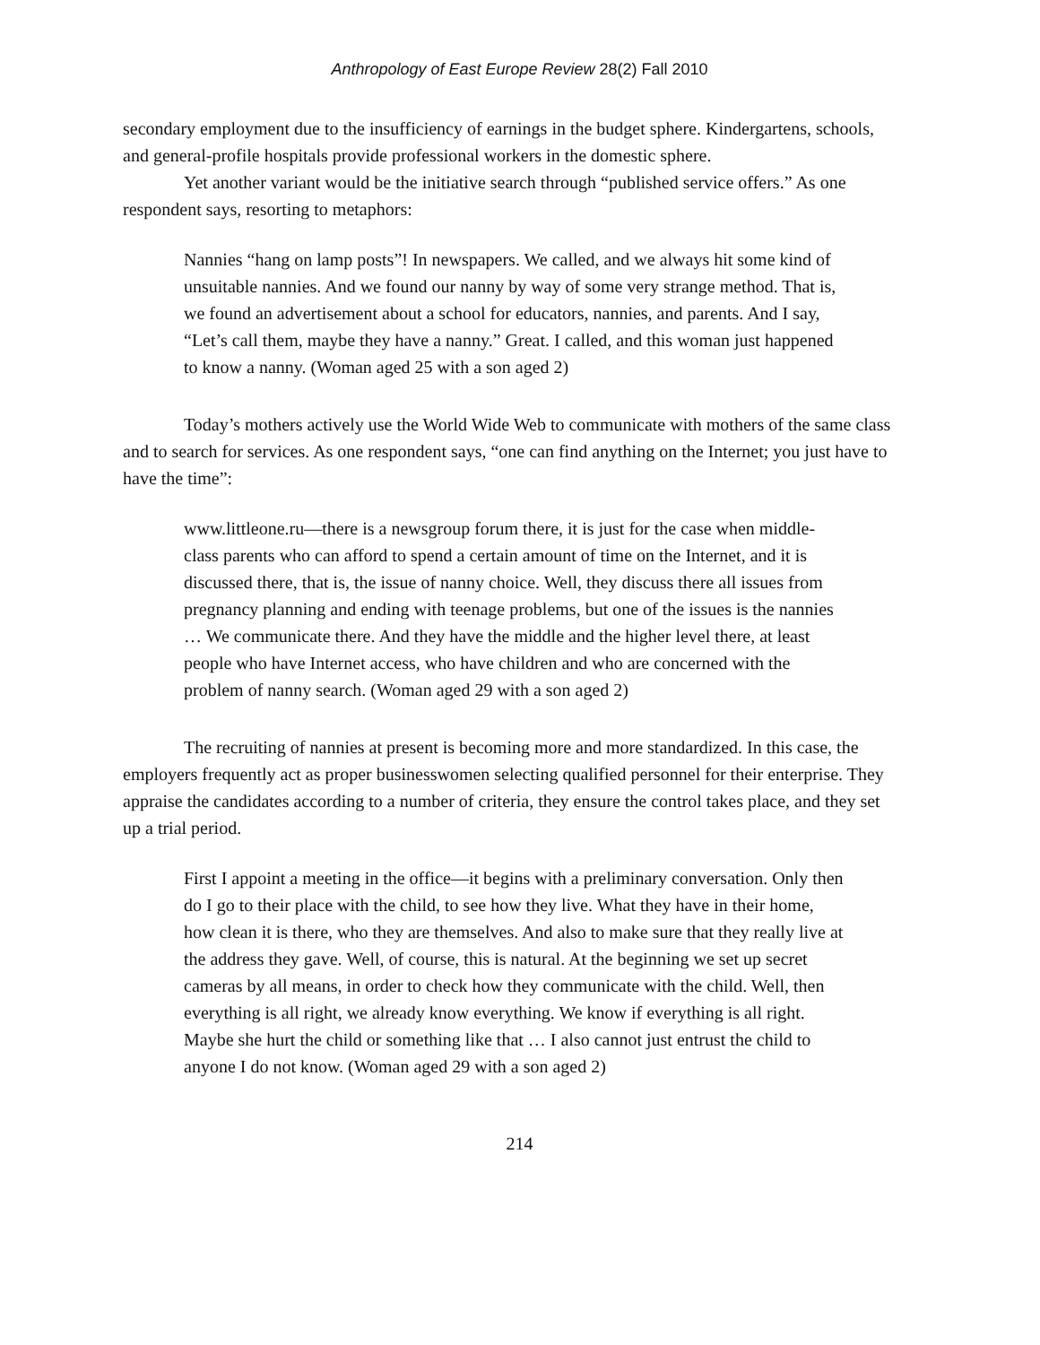Anthropology of East Europe Review 28(2) Fall 2010
secondary employment due to the insufficiency of earnings in the budget sphere. Kindergartens, schools, and general-profile hospitals provide professional workers in the domestic sphere.
Yet another variant would be the initiative search through “published service offers.” As one respondent says, resorting to metaphors:
Nannies “hang on lamp posts”! In newspapers. We called, and we always hit some kind of unsuitable nannies. And we found our nanny by way of some very strange method. That is, we found an advertisement about a school for educators, nannies, and parents. And I say, “Let’s call them, maybe they have a nanny.” Great. I called, and this woman just happened to know a nanny. (Woman aged 25 with a son aged 2)
Today’s mothers actively use the World Wide Web to communicate with mothers of the same class and to search for services. As one respondent says, “one can find anything on the Internet; you just have to have the time”:
www.littleone.ru—there is a newsgroup forum there, it is just for the case when middle-class parents who can afford to spend a certain amount of time on the Internet, and it is discussed there, that is, the issue of nanny choice. Well, they discuss there all issues from pregnancy planning and ending with teenage problems, but one of the issues is the nannies … We communicate there. And they have the middle and the higher level there, at least people who have Internet access, who have children and who are concerned with the problem of nanny search. (Woman aged 29 with a son aged 2)
The recruiting of nannies at present is becoming more and more standardized. In this case, the employers frequently act as proper businesswomen selecting qualified personnel for their enterprise. They appraise the candidates according to a number of criteria, they ensure the control takes place, and they set up a trial period.
First I appoint a meeting in the office—it begins with a preliminary conversation. Only then do I go to their place with the child, to see how they live. What they have in their home, how clean it is there, who they are themselves. And also to make sure that they really live at the address they gave. Well, of course, this is natural. At the beginning we set up secret cameras by all means, in order to check how they communicate with the child. Well, then everything is all right, we already know everything. We know if everything is all right. Maybe she hurt the child or something like that … I also cannot just entrust the child to anyone I do not know. (Woman aged 29 with a son aged 2)
214